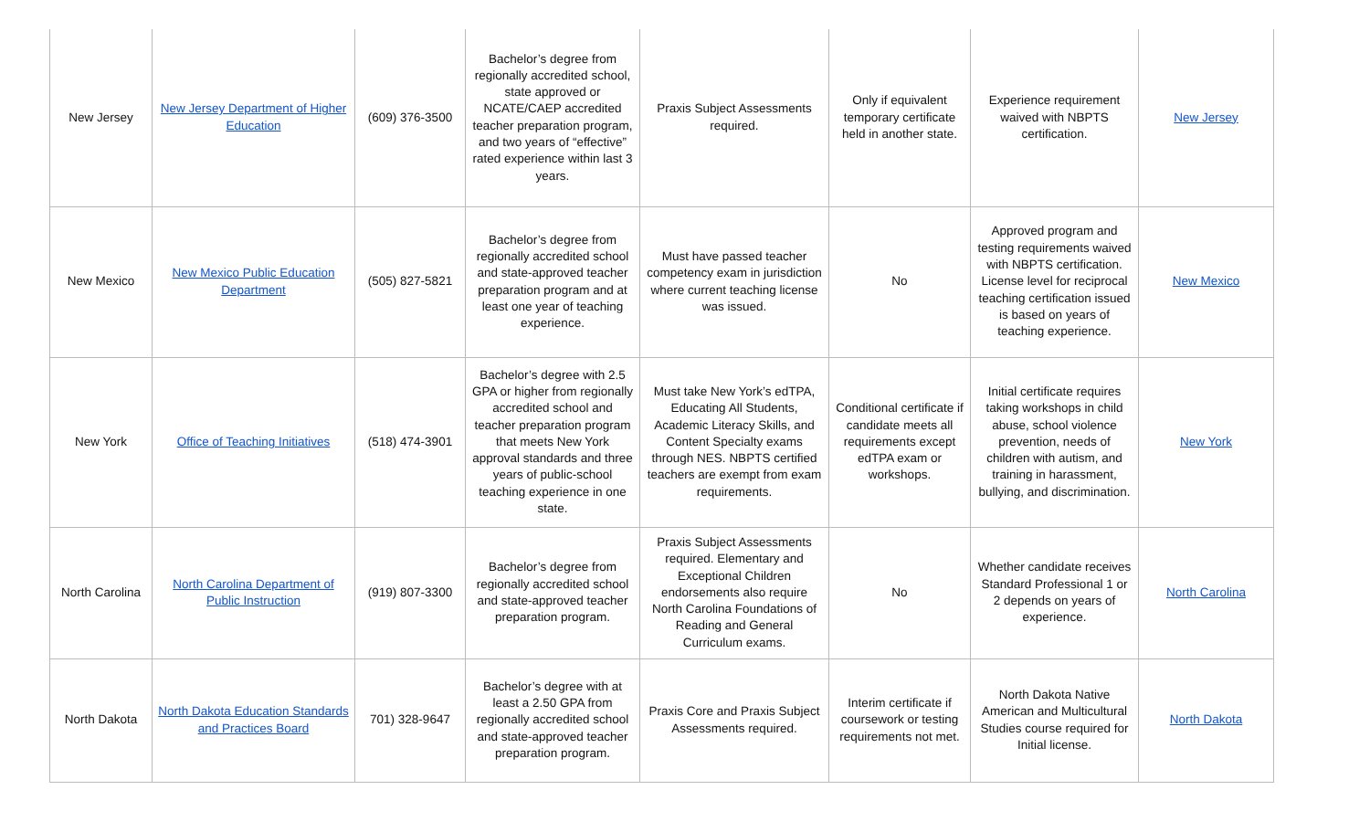| New Jersey | New Jersey Department of Higher Education | (609) 376-3500 | Bachelor’s degree from regionally accredited school, state approved or NCATE/CAEP accredited teacher preparation program, and two years of “effective” rated experience within last 3 years. | Praxis Subject Assessments required. | Only if equivalent temporary certificate held in another state. | Experience requirement waived with NBPTS certification. | New Jersey |
| New Mexico | New Mexico Public Education Department | (505) 827-5821 | Bachelor’s degree from regionally accredited school and state-approved teacher preparation program and at least one year of teaching experience. | Must have passed teacher competency exam in jurisdiction where current teaching license was issued. | No | Approved program and testing requirements waived with NBPTS certification. License level for reciprocal teaching certification issued is based on years of teaching experience. | New Mexico |
| New York | Office of Teaching Initiatives | (518) 474-3901 | Bachelor’s degree with 2.5 GPA or higher from regionally accredited school and teacher preparation program that meets New York approval standards and three years of public-school teaching experience in one state. | Must take New York’s edTPA, Educating All Students, Academic Literacy Skills, and Content Specialty exams through NES. NBPTS certified teachers are exempt from exam requirements. | Conditional certificate if candidate meets all requirements except edTPA exam or workshops. | Initial certificate requires taking workshops in child abuse, school violence prevention, needs of children with autism, and training in harassment, bullying, and discrimination. | New York |
| North Carolina | North Carolina Department of Public Instruction | (919) 807-3300 | Bachelor’s degree from regionally accredited school and state-approved teacher preparation program. | Praxis Subject Assessments required. Elementary and Exceptional Children endorsements also require North Carolina Foundations of Reading and General Curriculum exams. | No | Whether candidate receives Standard Professional 1 or 2 depends on years of experience. | North Carolina |
| North Dakota | North Dakota Education Standards and Practices Board | 701) 328-9647 | Bachelor’s degree with at least a 2.50 GPA from regionally accredited school and state-approved teacher preparation program. | Praxis Core and Praxis Subject Assessments required. | Interim certificate if coursework or testing requirements not met. | North Dakota Native American and Multicultural Studies course required for Initial license. | North Dakota |